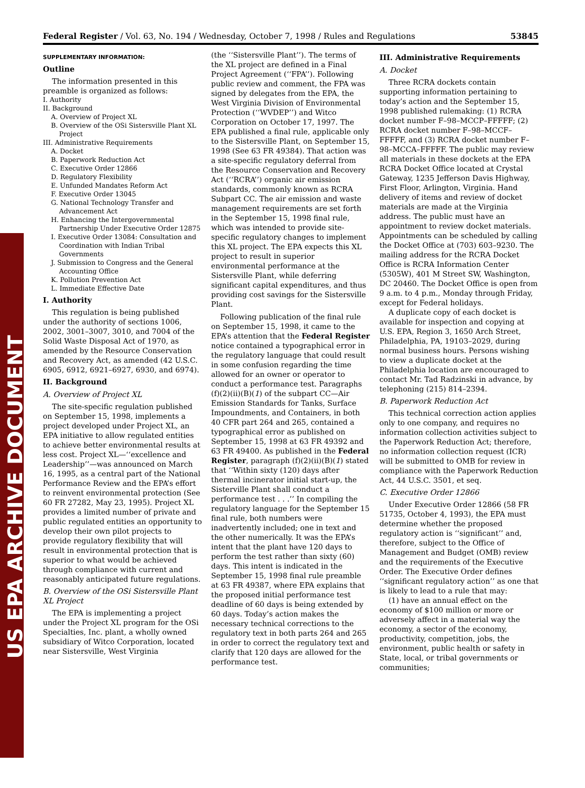US EPA ARCHIVE DOCUMENT
Federal Register / Vol. 63, No. 194 / Wednesday, October 7, 1998 / Rules and Regulations 53845
SUPPLEMENTARY INFORMATION:
Outline
The information presented in this preamble is organized as follows:
I. Authority
II. Background
A. Overview of Project XL
B. Overview of the OSi Sistersville Plant XL Project
III. Administrative Requirements
A. Docket
B. Paperwork Reduction Act
C. Executive Order 12866
D. Regulatory Flexibility
E. Unfunded Mandates Reform Act
F. Executive Order 13045
G. National Technology Transfer and Advancement Act
H. Enhancing the Intergovernmental Partnership Under Executive Order 12875
I. Executive Order 13084: Consultation and Coordination with Indian Tribal Governments
J. Submission to Congress and the General Accounting Office
K. Pollution Prevention Act
L. Immediate Effective Date
I. Authority
This regulation is being published under the authority of sections 1006, 2002, 3001–3007, 3010, and 7004 of the Solid Waste Disposal Act of 1970, as amended by the Resource Conservation and Recovery Act, as amended (42 U.S.C. 6905, 6912, 6921–6927, 6930, and 6974).
II. Background
A. Overview of Project XL
The site-specific regulation published on September 15, 1998, implements a project developed under Project XL, an EPA initiative to allow regulated entities to achieve better environmental results at less cost. Project XL—‘‘excellence and Leadership’’—was announced on March 16, 1995, as a central part of the National Performance Review and the EPA’s effort to reinvent environmental protection (See 60 FR 27282, May 23, 1995). Project XL provides a limited number of private and public regulated entities an opportunity to develop their own pilot projects to provide regulatory flexibility that will result in environmental protection that is superior to what would be achieved through compliance with current and reasonably anticipated future regulations.
B. Overview of the OSi Sistersville Plant XL Project
The EPA is implementing a project under the Project XL program for the OSi Specialties, Inc. plant, a wholly owned subsidiary of Witco Corporation, located near Sistersville, West Virginia
(the ‘‘Sistersville Plant’’). The terms of the XL project are defined in a Final Project Agreement (‘‘FPA’’). Following public review and comment, the FPA was signed by delegates from the EPA, the West Virginia Division of Environmental Protection (‘‘WVDEP’’) and Witco Corporation on October 17, 1997. The EPA published a final rule, applicable only to the Sistersville Plant, on September 15, 1998 (See 63 FR 49384). That action was a site-specific regulatory deferral from the Resource Conservation and Recovery Act (‘‘RCRA’’) organic air emission standards, commonly known as RCRA Subpart CC. The air emission and waste management requirements are set forth in the September 15, 1998 final rule, which was intended to provide site-specific regulatory changes to implement this XL project. The EPA expects this XL project to result in superior environmental performance at the Sistersville Plant, while deferring significant capital expenditures, and thus providing cost savings for the Sistersville Plant.
Following publication of the final rule on September 15, 1998, it came to the EPA’s attention that the Federal Register notice contained a typographical error in the regulatory language that could result in some confusion regarding the time allowed for an owner or operator to conduct a performance test. Paragraphs (f)(2)(ii)(B)(1) of the subpart CC—Air Emission Standards for Tanks, Surface Impoundments, and Containers, in both 40 CFR part 264 and 265, contained a typographical error as published on September 15, 1998 at 63 FR 49392 and 63 FR 49400. As published in the Federal Register, paragraph (f)(2)(ii)(B)(1) stated that ‘‘Within sixty (120) days after thermal incinerator initial start-up, the Sisterville Plant shall conduct a performance test . . .’’ In compiling the regulatory language for the September 15 final rule, both numbers were inadvertently included; one in text and the other numerically. It was the EPA’s intent that the plant have 120 days to perform the test rather than sixty (60) days. This intent is indicated in the September 15, 1998 final rule preamble at 63 FR 49387, where EPA explains that the proposed initial performance test deadline of 60 days is being extended by 60 days. Today’s action makes the necessary technical corrections to the regulatory text in both parts 264 and 265 in order to correct the regulatory text and clarify that 120 days are allowed for the performance test.
III. Administrative Requirements
A. Docket
Three RCRA dockets contain supporting information pertaining to today’s action and the September 15, 1998 published rulemaking: (1) RCRA docket number F–98–MCCP–FFFFF; (2) RCRA docket number F–98–MCCF–FFFFF, and (3) RCRA docket number F–98–MCCA–FFFFF. The public may review all materials in these dockets at the EPA RCRA Docket Office located at Crystal Gateway, 1235 Jefferson Davis Highway, First Floor, Arlington, Virginia. Hand delivery of items and review of docket materials are made at the Virginia address. The public must have an appointment to review docket materials. Appointments can be scheduled by calling the Docket Office at (703) 603–9230. The mailing address for the RCRA Docket Office is RCRA Information Center (5305W), 401 M Street SW, Washington, DC 20460. The Docket Office is open from 9 a.m. to 4 p.m., Monday through Friday, except for Federal holidays.
A duplicate copy of each docket is available for inspection and copying at U.S. EPA, Region 3, 1650 Arch Street, Philadelphia, PA, 19103–2029, during normal business hours. Persons wishing to view a duplicate docket at the Philadelphia location are encouraged to contact Mr. Tad Radzinski in advance, by telephoning (215) 814–2394.
B. Paperwork Reduction Act
This technical correction action applies only to one company, and requires no information collection activities subject to the Paperwork Reduction Act; therefore, no information collection request (ICR) will be submitted to OMB for review in compliance with the Paperwork Reduction Act, 44 U.S.C. 3501, et seq.
C. Executive Order 12866
Under Executive Order 12866 (58 FR 51735, October 4, 1993), the EPA must determine whether the proposed regulatory action is ‘‘significant’’ and, therefore, subject to the Office of Management and Budget (OMB) review and the requirements of the Executive Order. The Executive Order defines ‘‘significant regulatory action’’ as one that is likely to lead to a rule that may:
(1) have an annual effect on the economy of $100 million or more or adversely affect in a material way the economy, a sector of the economy, productivity, competition, jobs, the environment, public health or safety in State, local, or tribal governments or communities;